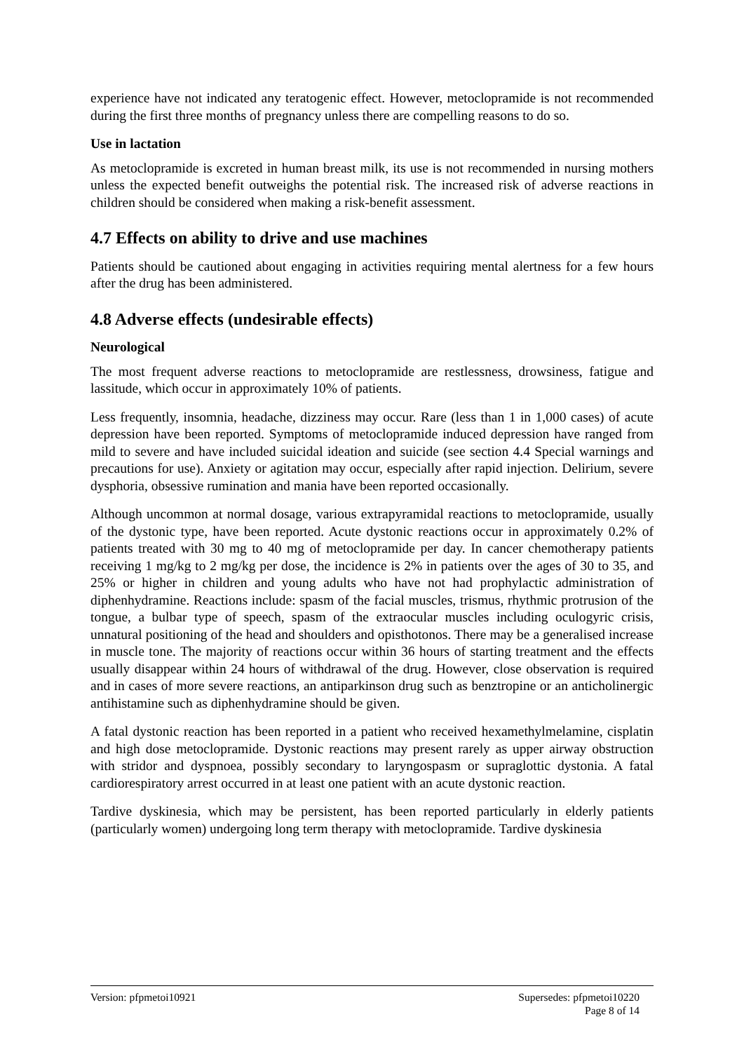experience have not indicated any teratogenic effect. However, metoclopramide is not recommended during the first three months of pregnancy unless there are compelling reasons to do so.
Use in lactation
As metoclopramide is excreted in human breast milk, its use is not recommended in nursing mothers unless the expected benefit outweighs the potential risk. The increased risk of adverse reactions in children should be considered when making a risk-benefit assessment.
4.7 Effects on ability to drive and use machines
Patients should be cautioned about engaging in activities requiring mental alertness for a few hours after the drug has been administered.
4.8 Adverse effects (undesirable effects)
Neurological
The most frequent adverse reactions to metoclopramide are restlessness, drowsiness, fatigue and lassitude, which occur in approximately 10% of patients.
Less frequently, insomnia, headache, dizziness may occur. Rare (less than 1 in 1,000 cases) of acute depression have been reported. Symptoms of metoclopramide induced depression have ranged from mild to severe and have included suicidal ideation and suicide (see section 4.4 Special warnings and precautions for use). Anxiety or agitation may occur, especially after rapid injection. Delirium, severe dysphoria, obsessive rumination and mania have been reported occasionally.
Although uncommon at normal dosage, various extrapyramidal reactions to metoclopramide, usually of the dystonic type, have been reported. Acute dystonic reactions occur in approximately 0.2% of patients treated with 30 mg to 40 mg of metoclopramide per day. In cancer chemotherapy patients receiving 1 mg/kg to 2 mg/kg per dose, the incidence is 2% in patients over the ages of 30 to 35, and 25% or higher in children and young adults who have not had prophylactic administration of diphenhydramine. Reactions include: spasm of the facial muscles, trismus, rhythmic protrusion of the tongue, a bulbar type of speech, spasm of the extraocular muscles including oculogyric crisis, unnatural positioning of the head and shoulders and opisthotonos. There may be a generalised increase in muscle tone. The majority of reactions occur within 36 hours of starting treatment and the effects usually disappear within 24 hours of withdrawal of the drug. However, close observation is required and in cases of more severe reactions, an antiparkinson drug such as benztropine or an anticholinergic antihistamine such as diphenhydramine should be given.
A fatal dystonic reaction has been reported in a patient who received hexamethylmelamine, cisplatin and high dose metoclopramide. Dystonic reactions may present rarely as upper airway obstruction with stridor and dyspnoea, possibly secondary to laryngospasm or supraglottic dystonia. A fatal cardiorespiratory arrest occurred in at least one patient with an acute dystonic reaction.
Tardive dyskinesia, which may be persistent, has been reported particularly in elderly patients (particularly women) undergoing long term therapy with metoclopramide. Tardive dyskinesia
Version: pfpmetoi10921 Supersedes: pfpmetoi10220
Page 8 of 14